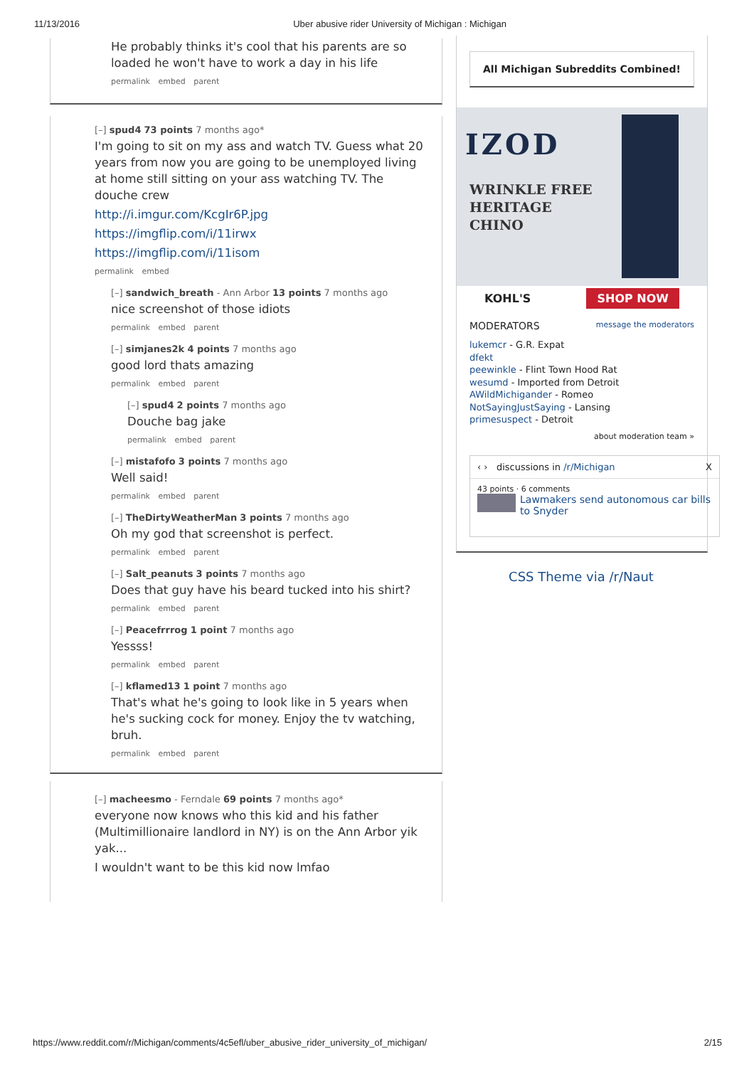11/13/2016 Uber abusive rider University of Michigan : Michigan
He probably thinks it's cool that his parents are so loaded he won't have to work a day in his life
permalink embed parent
[–] spud4 73 points 7 months ago*
I'm going to sit on my ass and watch TV. Guess what 20 years from now you are going to be unemployed living at home still sitting on your ass watching TV. The douche crew
http://i.imgur.com/KcgIr6P.jpg
https://imgflip.com/i/11irwx
https://imgflip.com/i/11isom
permalink embed
[–] sandwich_breath - Ann Arbor 13 points 7 months ago
nice screenshot of those idiots
permalink embed parent
[–] simjanes2k 4 points 7 months ago
good lord thats amazing
permalink embed parent
[–] spud4 2 points 7 months ago
Douche bag jake
permalink embed parent
[–] mistafofo 3 points 7 months ago
Well said!
permalink embed parent
[–] TheDirtyWeatherMan 3 points 7 months ago
Oh my god that screenshot is perfect.
permalink embed parent
[–] Salt_peanuts 3 points 7 months ago
Does that guy have his beard tucked into his shirt?
permalink embed parent
[–] Peacefrrrog 1 point 7 months ago
Yessss!
permalink embed parent
[–] kflamed13 1 point 7 months ago
That's what he's going to look like in 5 years when he's sucking cock for money. Enjoy the tv watching, bruh.
permalink embed parent
[–] macheesmo - Ferndale 69 points 7 months ago*
everyone now knows who this kid and his father (Multimillionaire landlord in NY) is on the Ann Arbor yik yak...
I wouldn't want to be this kid now lmfao
All Michigan Subreddits Combined!
IZOD
WRINKLE FREE
HERITAGE
CHINO
KOHL'S SHOP NOW
MODERATORS message the moderators
lukemcr - G.R. Expat
dfekt
peewinkle - Flint Town Hood Rat
wesumd - Imported from Detroit
AWildMichigander - Romeo
NotSayingJustSaying - Lansing
primesuspect - Detroit
about moderation team »
‹ › discussions in /r/Michigan X
43 points · 6 comments
Lawmakers send autonomous car bills to Snyder
CSS Theme via /r/Naut
https://www.reddit.com/r/Michigan/comments/4c5efl/uber_abusive_rider_university_of_michigan/ 2/15